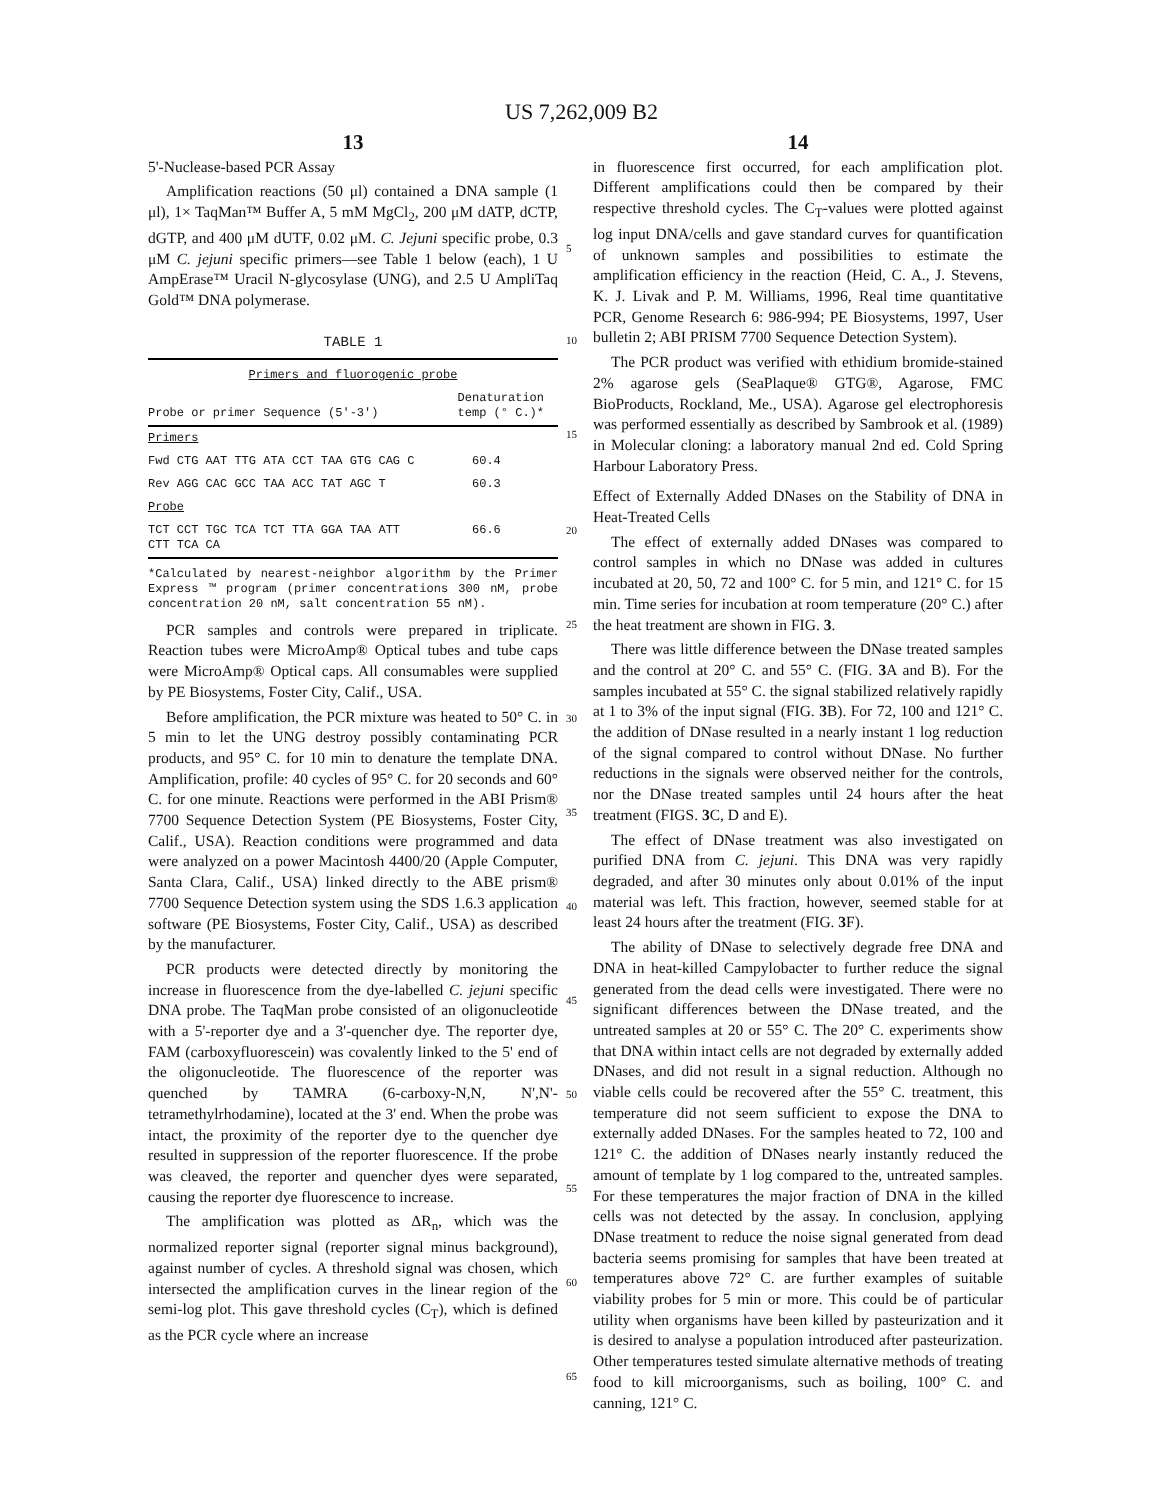US 7,262,009 B2
13
5'-Nuclease-based PCR Assay
Amplification reactions (50 μl) contained a DNA sample (1 μl), 1× TaqMan™ Buffer A, 5 mM MgCl<sub>2</sub>, 200 μM dATP, dCTP, dGTP, and 400 μM dUTF, 0.02 μM. C. Jejuni specific probe, 0.3 μM C. jejuni specific primers—see Table 1 below (each), 1 U AmpErase™ Uracil N-glycosylase (UNG), and 2.5 U AmpliTaq Gold™ DNA polymerase.
TABLE 1
| Primers and fluorogenic probe | |
| --- | --- |
| Probe or primer Sequence (5'-3') | Denaturation temp (° C.)* |
| Primers | |
| Fwd CTG AAT TTG ATA CCT TAA GTG CAG C | 60.4 |
| Rev AGG CAC GCC TAA ACC TAT AGC T | 60.3 |
| Probe | |
| TCT CCT TGC TCA TCT TTA GGA TAA ATT CTT TCA CA | 66.6 |
*Calculated by nearest-neighbor algorithm by the Primer Express ™ program (primer concentrations 300 nM, probe concentration 20 nM, salt concentration 55 nM).
PCR samples and controls were prepared in triplicate. Reaction tubes were MicroAmp® Optical tubes and tube caps were MicroAmp® Optical caps. All consumables were supplied by PE Biosystems, Foster City, Calif., USA.
Before amplification, the PCR mixture was heated to 50° C. in 5 min to let the UNG destroy possibly contaminating PCR products, and 95° C. for 10 min to denature the template DNA. Amplification, profile: 40 cycles of 95° C. for 20 seconds and 60° C. for one minute. Reactions were performed in the ABI Prism® 7700 Sequence Detection System (PE Biosystems, Foster City, Calif., USA). Reaction conditions were programmed and data were analyzed on a power Macintosh 4400/20 (Apple Computer, Santa Clara, Calif., USA) linked directly to the ABE prism® 7700 Sequence Detection system using the SDS 1.6.3 application software (PE Biosystems, Foster City, Calif., USA) as described by the manufacturer.
PCR products were detected directly by monitoring the increase in fluorescence from the dye-labelled C. jejuni specific DNA probe. The TaqMan probe consisted of an oligonucleotide with a 5'-reporter dye and a 3'-quencher dye. The reporter dye, FAM (carboxyfluorescein) was covalently linked to the 5' end of the oligonucleotide. The fluorescence of the reporter was quenched by TAMRA (6-carboxy-N,N, N',N'-tetramethylrhodamine), located at the 3' end. When the probe was intact, the proximity of the reporter dye to the quencher dye resulted in suppression of the reporter fluorescence. If the probe was cleaved, the reporter and quencher dyes were separated, causing the reporter dye fluorescence to increase.
The amplification was plotted as ΔR<sub>n</sub>, which was the normalized reporter signal (reporter signal minus background), against number of cycles. A threshold signal was chosen, which intersected the amplification curves in the linear region of the semi-log plot. This gave threshold cycles (C<sub>T</sub>), which is defined as the PCR cycle where an increase
14
in fluorescence first occurred, for each amplification plot. Different amplifications could then be compared by their respective threshold cycles. The C<sub>T</sub>-values were plotted against log input DNA/cells and gave standard curves for quantification of unknown samples and possibilities to estimate the amplification efficiency in the reaction (Heid, C. A., J. Stevens, K. J. Livak and P. M. Williams, 1996, Real time quantitative PCR, Genome Research 6: 986-994; PE Biosystems, 1997, User bulletin 2; ABI PRISM 7700 Sequence Detection System).
The PCR product was verified with ethidium bromide-stained 2% agarose gels (SeaPlaque® GTG®, Agarose, FMC BioProducts, Rockland, Me., USA). Agarose gel electrophoresis was performed essentially as described by Sambrook et al. (1989) in Molecular cloning: a laboratory manual 2nd ed. Cold Spring Harbour Laboratory Press.
Effect of Externally Added DNases on the Stability of DNA in Heat-Treated Cells
The effect of externally added DNases was compared to control samples in which no DNase was added in cultures incubated at 20, 50, 72 and 100° C. for 5 min, and 121° C. for 15 min. Time series for incubation at room temperature (20° C.) after the heat treatment are shown in FIG. 3.
There was little difference between the DNase treated samples and the control at 20° C. and 55° C. (FIG. 3 A and B). For the samples incubated at 55° C. the signal stabilized relatively rapidly at 1 to 3% of the input signal (FIG. 3 B). For 72, 100 and 121° C. the addition of DNase resulted in a nearly instant 1 log reduction of the signal compared to control without DNase. No further reductions in the signals were observed neither for the controls, nor the DNase treated samples until 24 hours after the heat treatment (FIGS. 3 C, D and E).
The effect of DNase treatment was also investigated on purified DNA from C. jejuni. This DNA was very rapidly degraded, and after 30 minutes only about 0.01% of the input material was left. This fraction, however, seemed stable for at least 24 hours after the treatment (FIG. 3 F).
The ability of DNase to selectively degrade free DNA and DNA in heat-killed Campylobacter to further reduce the signal generated from the dead cells were investigated. There were no significant differences between the DNase treated, and the untreated samples at 20 or 55° C. The 20° C. experiments show that DNA within intact cells are not degraded by externally added DNases, and did not result in a signal reduction. Although no viable cells could be recovered after the 55° C. treatment, this temperature did not seem sufficient to expose the DNA to externally added DNases. For the samples heated to 72, 100 and 121° C. the addition of DNases nearly instantly reduced the amount of template by 1 log compared to the, untreated samples. For these temperatures the major fraction of DNA in the killed cells was not detected by the assay. In conclusion, applying DNase treatment to reduce the noise signal generated from dead bacteria seems promising for samples that have been treated at temperatures above 72° C. are further examples of suitable viability probes for 5 min or more. This could be of particular utility when organisms have been killed by pasteurization and it is desired to analyse a population introduced after pasteurization. Other temperatures tested simulate alternative methods of treating food to kill microorganisms, such as boiling, 100° C. and canning, 121° C.
5
10
15
20
25
30
35
40
45
50
55
60
65